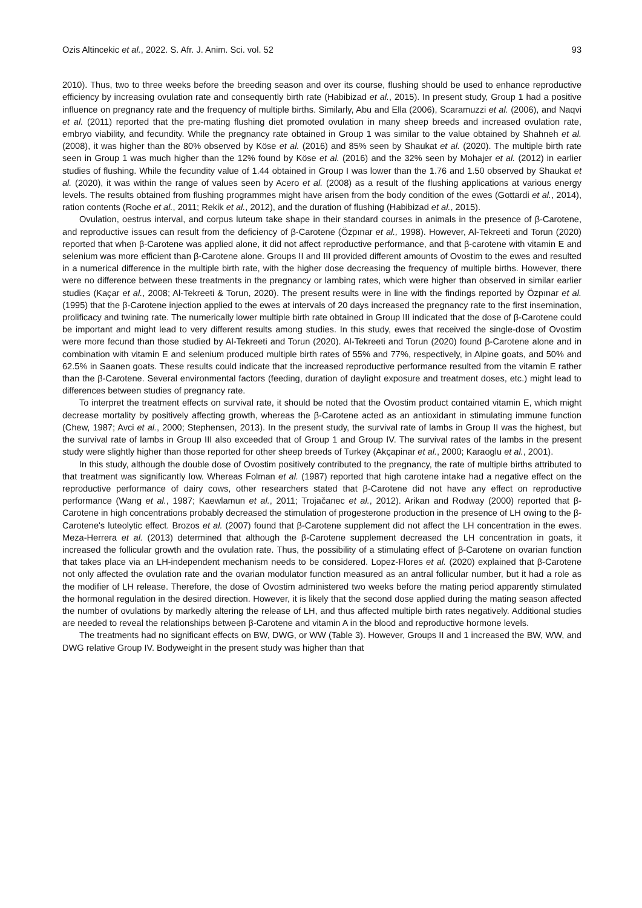Ozis Altincekic et al., 2022. S. Afr. J. Anim. Sci. vol. 52 93
2010). Thus, two to three weeks before the breeding season and over its course, flushing should be used to enhance reproductive efficiency by increasing ovulation rate and consequently birth rate (Habibizad et al., 2015). In present study, Group 1 had a positive influence on pregnancy rate and the frequency of multiple births. Similarly, Abu and Ella (2006), Scaramuzzi et al. (2006), and Naqvi et al. (2011) reported that the pre-mating flushing diet promoted ovulation in many sheep breeds and increased ovulation rate, embryo viability, and fecundity. While the pregnancy rate obtained in Group 1 was similar to the value obtained by Shahneh et al. (2008), it was higher than the 80% observed by Köse et al. (2016) and 85% seen by Shaukat et al. (2020). The multiple birth rate seen in Group 1 was much higher than the 12% found by Köse et al. (2016) and the 32% seen by Mohajer et al. (2012) in earlier studies of flushing. While the fecundity value of 1.44 obtained in Group I was lower than the 1.76 and 1.50 observed by Shaukat et al. (2020), it was within the range of values seen by Acero et al. (2008) as a result of the flushing applications at various energy levels. The results obtained from flushing programmes might have arisen from the body condition of the ewes (Gottardi et al., 2014), ration contents (Roche et al., 2011; Rekik et al., 2012), and the duration of flushing (Habibizad et al., 2015).
Ovulation, oestrus interval, and corpus luteum take shape in their standard courses in animals in the presence of β-Carotene, and reproductive issues can result from the deficiency of β-Carotene (Özpınar et al., 1998). However, Al-Tekreeti and Torun (2020) reported that when β-Carotene was applied alone, it did not affect reproductive performance, and that β-carotene with vitamin E and selenium was more efficient than β-Carotene alone. Groups II and III provided different amounts of Ovostim to the ewes and resulted in a numerical difference in the multiple birth rate, with the higher dose decreasing the frequency of multiple births. However, there were no difference between these treatments in the pregnancy or lambing rates, which were higher than observed in similar earlier studies (Kaçar et al., 2008; Al-Tekreeti & Torun, 2020). The present results were in line with the findings reported by Özpınar et al. (1995) that the β-Carotene injection applied to the ewes at intervals of 20 days increased the pregnancy rate to the first insemination, prolificacy and twining rate. The numerically lower multiple birth rate obtained in Group III indicated that the dose of β-Carotene could be important and might lead to very different results among studies. In this study, ewes that received the single-dose of Ovostim were more fecund than those studied by Al-Tekreeti and Torun (2020). Al-Tekreeti and Torun (2020) found β-Carotene alone and in combination with vitamin E and selenium produced multiple birth rates of 55% and 77%, respectively, in Alpine goats, and 50% and 62.5% in Saanen goats. These results could indicate that the increased reproductive performance resulted from the vitamin E rather than the β-Carotene. Several environmental factors (feeding, duration of daylight exposure and treatment doses, etc.) might lead to differences between studies of pregnancy rate.
To interpret the treatment effects on survival rate, it should be noted that the Ovostim product contained vitamin E, which might decrease mortality by positively affecting growth, whereas the β-Carotene acted as an antioxidant in stimulating immune function (Chew, 1987; Avci et al., 2000; Stephensen, 2013). In the present study, the survival rate of lambs in Group II was the highest, but the survival rate of lambs in Group III also exceeded that of Group 1 and Group IV. The survival rates of the lambs in the present study were slightly higher than those reported for other sheep breeds of Turkey (Akçapinar et al., 2000; Karaoglu et al., 2001).
In this study, although the double dose of Ovostim positively contributed to the pregnancy, the rate of multiple births attributed to that treatment was significantly low. Whereas Folman et al. (1987) reported that high carotene intake had a negative effect on the reproductive performance of dairy cows, other researchers stated that β-Carotene did not have any effect on reproductive performance (Wang et al., 1987; Kaewlamun et al., 2011; Trojačanec et al., 2012). Arikan and Rodway (2000) reported that β-Carotene in high concentrations probably decreased the stimulation of progesterone production in the presence of LH owing to the β-Carotene's luteolytic effect. Brozos et al. (2007) found that β-Carotene supplement did not affect the LH concentration in the ewes. Meza-Herrera et al. (2013) determined that although the β-Carotene supplement decreased the LH concentration in goats, it increased the follicular growth and the ovulation rate. Thus, the possibility of a stimulating effect of β-Carotene on ovarian function that takes place via an LH-independent mechanism needs to be considered. Lopez-Flores et al. (2020) explained that β-Carotene not only affected the ovulation rate and the ovarian modulator function measured as an antral follicular number, but it had a role as the modifier of LH release. Therefore, the dose of Ovostim administered two weeks before the mating period apparently stimulated the hormonal regulation in the desired direction. However, it is likely that the second dose applied during the mating season affected the number of ovulations by markedly altering the release of LH, and thus affected multiple birth rates negatively. Additional studies are needed to reveal the relationships between β-Carotene and vitamin A in the blood and reproductive hormone levels.
The treatments had no significant effects on BW, DWG, or WW (Table 3). However, Groups II and 1 increased the BW, WW, and DWG relative Group IV. Bodyweight in the present study was higher than that